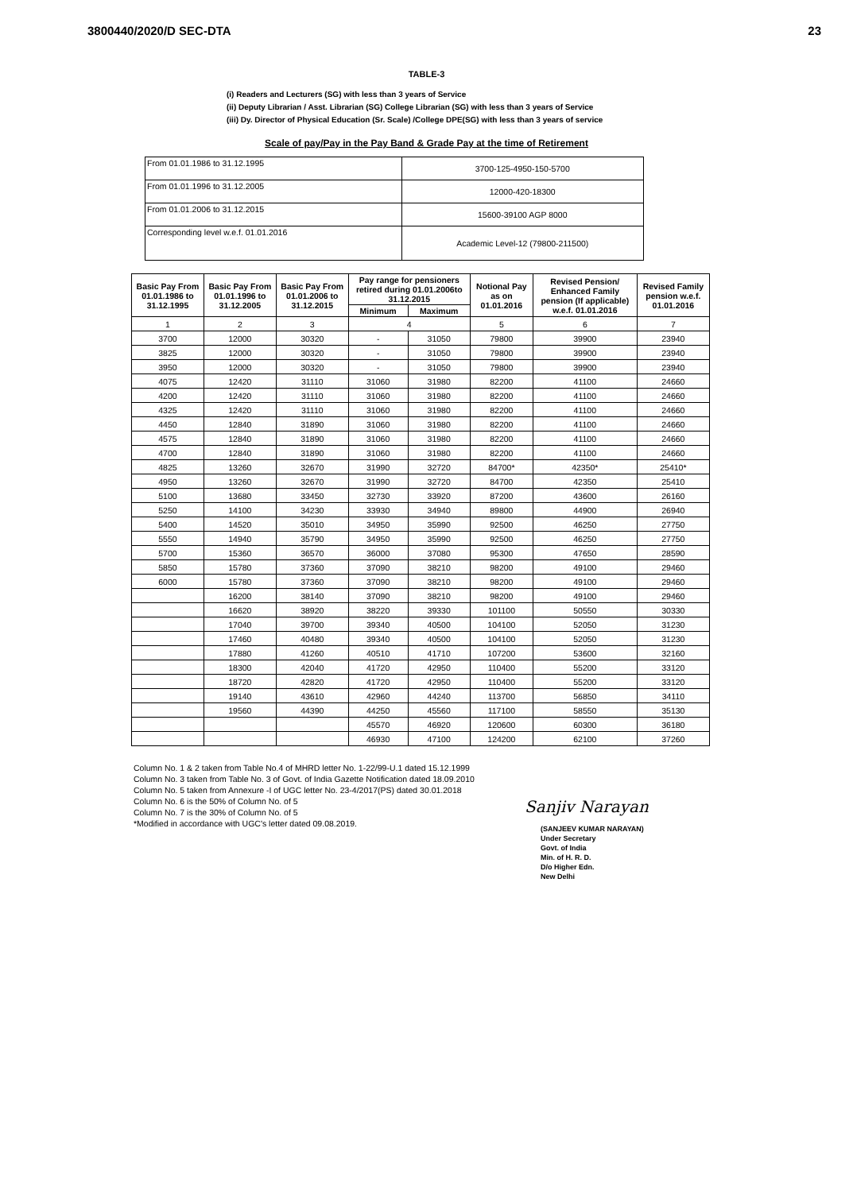3800440/2020/D SEC-DTA 23
TABLE-3
(i) Readers and Lecturers (SG) with less than 3 years of Service
(ii) Deputy Librarian / Asst. Librarian (SG) College Librarian (SG) with less than 3 years of Service
(iii) Dy. Director of Physical Education (Sr. Scale) /College DPE(SG) with less than 3 years of service
Scale of pay/Pay in the Pay Band & Grade Pay at the time of Retirement
| From 01.01.1986 to 31.12.1995 | 3700-125-4950-150-5700 |
| From 01.01.1996 to 31.12.2005 | 12000-420-18300 |
| From 01.01.2006 to 31.12.2015 | 15600-39100 AGP 8000 |
| Corresponding level w.e.f. 01.01.2016 | Academic Level-12 (79800-211500) |
| Basic Pay From 01.01.1986 to 31.12.1995 | Basic Pay From 01.01.1996 to 31.12.2005 | Basic Pay From 01.01.2006 to 31.12.2015 | Pay range for pensioners retired during 01.01.2006to 31.12.2015 | | Notional Pay as on 01.01.2016 | Revised Pension/ Enhanced Family pension (If applicable) w.e.f. 01.01.2016 | Revised Family pension w.e.f. 01.01.2016 |
| --- | --- | --- | --- | --- | --- | --- | --- |
| | | | Minimum | Maximum | | | |
| 1 | 2 | 3 | 4 | | 5 | 6 | 7 |
| 3700 | 12000 | 30320 | - | 31050 | 79800 | 39900 | 23940 |
| 3825 | 12000 | 30320 | - | 31050 | 79800 | 39900 | 23940 |
| 3950 | 12000 | 30320 | - | 31050 | 79800 | 39900 | 23940 |
| 4075 | 12420 | 31110 | 31060 | 31980 | 82200 | 41100 | 24660 |
| 4200 | 12420 | 31110 | 31060 | 31980 | 82200 | 41100 | 24660 |
| 4325 | 12420 | 31110 | 31060 | 31980 | 82200 | 41100 | 24660 |
| 4450 | 12840 | 31890 | 31060 | 31980 | 82200 | 41100 | 24660 |
| 4575 | 12840 | 31890 | 31060 | 31980 | 82200 | 41100 | 24660 |
| 4700 | 12840 | 31890 | 31060 | 31980 | 82200 | 41100 | 24660 |
| 4825 | 13260 | 32670 | 31990 | 32720 | 84700* | 42350* | 25410* |
| 4950 | 13260 | 32670 | 31990 | 32720 | 84700 | 42350 | 25410 |
| 5100 | 13680 | 33450 | 32730 | 33920 | 87200 | 43600 | 26160 |
| 5250 | 14100 | 34230 | 33930 | 34940 | 89800 | 44900 | 26940 |
| 5400 | 14520 | 35010 | 34950 | 35990 | 92500 | 46250 | 27750 |
| 5550 | 14940 | 35790 | 34950 | 35990 | 92500 | 46250 | 27750 |
| 5700 | 15360 | 36570 | 36000 | 37080 | 95300 | 47650 | 28590 |
| 5850 | 15780 | 37360 | 37090 | 38210 | 98200 | 49100 | 29460 |
| 6000 | 15780 | 37360 | 37090 | 38210 | 98200 | 49100 | 29460 |
| | 16200 | 38140 | 37090 | 38210 | 98200 | 49100 | 29460 |
| | 16620 | 38920 | 38220 | 39330 | 101100 | 50550 | 30330 |
| | 17040 | 39700 | 39340 | 40500 | 104100 | 52050 | 31230 |
| | 17460 | 40480 | 39340 | 40500 | 104100 | 52050 | 31230 |
| | 17880 | 41260 | 40510 | 41710 | 107200 | 53600 | 32160 |
| | 18300 | 42040 | 41720 | 42950 | 110400 | 55200 | 33120 |
| | 18720 | 42820 | 41720 | 42950 | 110400 | 55200 | 33120 |
| | 19140 | 43610 | 42960 | 44240 | 113700 | 56850 | 34110 |
| | 19560 | 44390 | 44250 | 45560 | 117100 | 58550 | 35130 |
| | | | 45570 | 46920 | 120600 | 60300 | 36180 |
| | | | 46930 | 47100 | 124200 | 62100 | 37260 |
Column No. 1 & 2 taken from Table No.4 of MHRD letter No. 1-22/99-U.1 dated 15.12.1999
Column No. 3 taken from Table No. 3 of Govt. of India Gazette Notification dated 18.09.2010
Column No. 5 taken from Annexure -I of UGC letter No. 23-4/2017(PS) dated 30.01.2018
Column No. 6 is the 50% of Column No. of 5
Column No. 7 is the 30% of Column No. of 5
*Modified in accordance with UGC's letter dated 09.08.2019.
Sanjiv Narayan
(SANJEEV KUMAR NARAYAN)
Under Secretary
Govt. of India
Min. of H. R. D.
D/o Higher Edn.
New Delhi